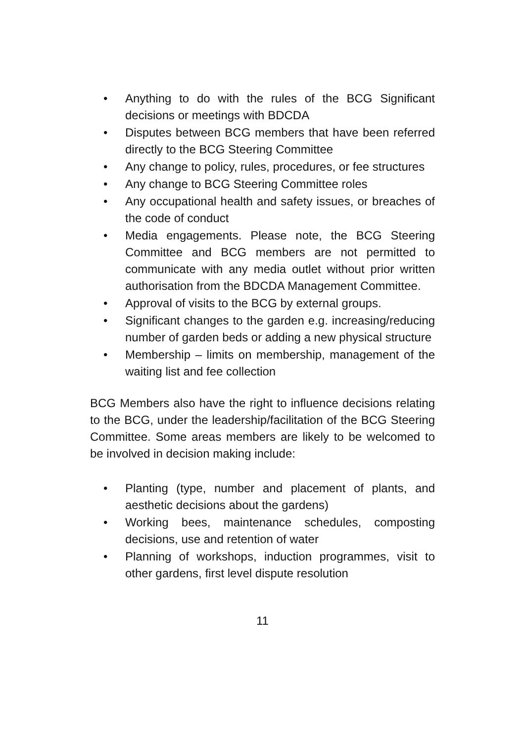• Anything to do with the rules of the BCG Significant decisions or meetings with BDCDA
• Disputes between BCG members that have been referred directly to the BCG Steering Committee
• Any change to policy, rules, procedures, or fee structures
• Any change to BCG Steering Committee roles
• Any occupational health and safety issues, or breaches of the code of conduct
• Media engagements. Please note, the BCG Steering Committee and BCG members are not permitted to communicate with any media outlet without prior written authorisation from the BDCDA Management Committee.
• Approval of visits to the BCG by external groups.
• Significant changes to the garden e.g. increasing/reducing number of garden beds or adding a new physical structure
• Membership – limits on membership, management of the waiting list and fee collection
BCG Members also have the right to influence decisions relating to the BCG, under the leadership/facilitation of the BCG Steering Committee. Some areas members are likely to be welcomed to be involved in decision making include:
• Planting (type, number and placement of plants, and aesthetic decisions about the gardens)
• Working bees, maintenance schedules, composting decisions, use and retention of water
• Planning of workshops, induction programmes, visit to other gardens, first level dispute resolution
11